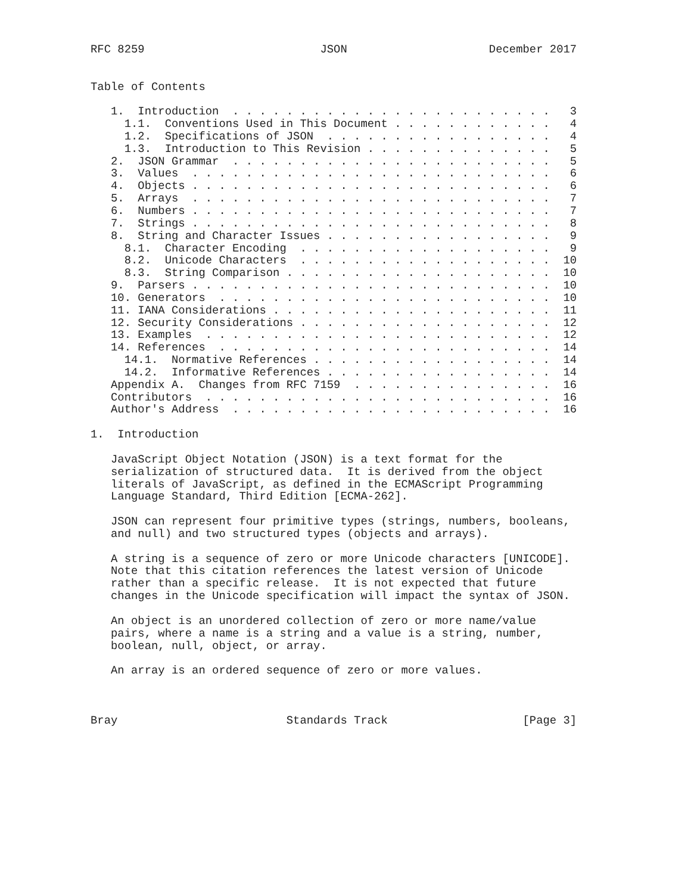RFC 8259                          JSON                     December 2017


Table of Contents

   1.  Introduction  . . . . . . . . . . . . . . . . . . . . . . . .   3
     1.1.  Conventions Used in This Document . . . . . . . . . . . .   4
     1.2.  Specifications of JSON  . . . . . . . . . . . . . . . . .   4
     1.3.  Introduction to This Revision . . . . . . . . . . . . . .   5
   2.  JSON Grammar  . . . . . . . . . . . . . . . . . . . . . . . .   5
   3.  Values  . . . . . . . . . . . . . . . . . . . . . . . . . . .   6
   4.  Objects . . . . . . . . . . . . . . . . . . . . . . . . . . .   6
   5.  Arrays  . . . . . . . . . . . . . . . . . . . . . . . . . . .   7
   6.  Numbers . . . . . . . . . . . . . . . . . . . . . . . . . . .   7
   7.  Strings . . . . . . . . . . . . . . . . . . . . . . . . . . .   8
   8.  String and Character Issues . . . . . . . . . . . . . . . . .   9
     8.1.  Character Encoding  . . . . . . . . . . . . . . . . . . .   9
     8.2.  Unicode Characters  . . . . . . . . . . . . . . . . . . .  10
     8.3.  String Comparison . . . . . . . . . . . . . . . . . . . .  10
   9.  Parsers . . . . . . . . . . . . . . . . . . . . . . . . . . .  10
   10. Generators  . . . . . . . . . . . . . . . . . . . . . . . . .  10
   11. IANA Considerations . . . . . . . . . . . . . . . . . . . . .  11
   12. Security Considerations . . . . . . . . . . . . . . . . . . .  12
   13. Examples  . . . . . . . . . . . . . . . . . . . . . . . . . .  12
   14. References  . . . . . . . . . . . . . . . . . . . . . . . . .  14
     14.1.  Normative References . . . . . . . . . . . . . . . . . .  14
     14.2.  Informative References . . . . . . . . . . . . . . . . .  14
   Appendix A.  Changes from RFC 7159  . . . . . . . . . . . . . . .  16
   Contributors  . . . . . . . . . . . . . . . . . . . . . . . . . .  16
   Author's Address  . . . . . . . . . . . . . . . . . . . . . . . .  16

1.  Introduction

   JavaScript Object Notation (JSON) is a text format for the
   serialization of structured data.  It is derived from the object
   literals of JavaScript, as defined in the ECMAScript Programming
   Language Standard, Third Edition [ECMA-262].

   JSON can represent four primitive types (strings, numbers, booleans,
   and null) and two structured types (objects and arrays).

   A string is a sequence of zero or more Unicode characters [UNICODE].
   Note that this citation references the latest version of Unicode
   rather than a specific release.  It is not expected that future
   changes in the Unicode specification will impact the syntax of JSON.

   An object is an unordered collection of zero or more name/value
   pairs, where a name is a string and a value is a string, number,
   boolean, null, object, or array.

   An array is an ordered sequence of zero or more values.



Bray                         Standards Track                    [Page 3]